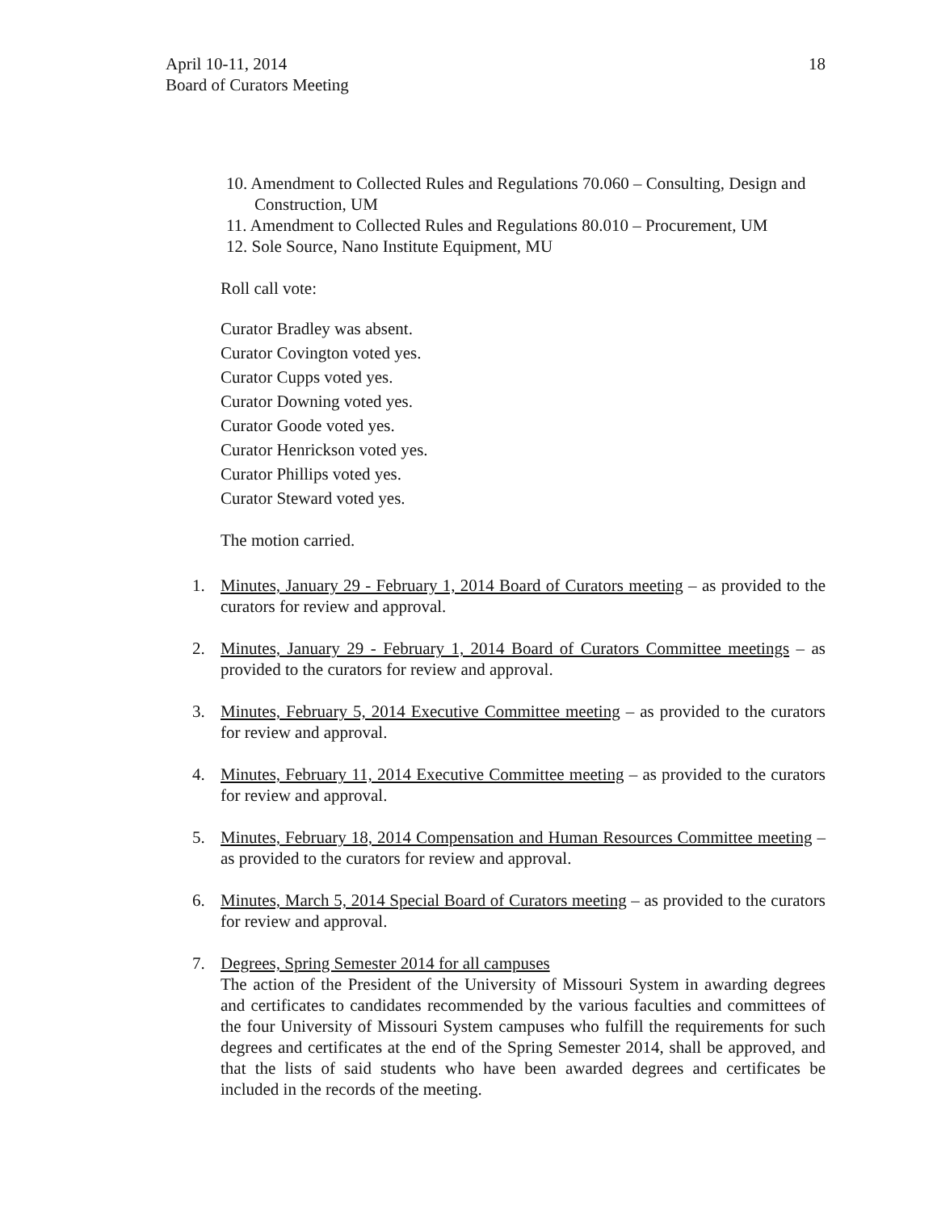April 10-11, 2014
Board of Curators Meeting
18
10. Amendment to Collected Rules and Regulations 70.060 – Consulting, Design and Construction, UM
11. Amendment to Collected Rules and Regulations 80.010 – Procurement, UM
12. Sole Source, Nano Institute Equipment, MU
Roll call vote:
Curator Bradley was absent.
Curator Covington voted yes.
Curator Cupps voted yes.
Curator Downing voted yes.
Curator Goode voted yes.
Curator Henrickson voted yes.
Curator Phillips voted yes.
Curator Steward voted yes.
The motion carried.
1. Minutes, January 29 - February 1, 2014 Board of Curators meeting – as provided to the curators for review and approval.
2. Minutes, January 29 - February 1, 2014 Board of Curators Committee meetings – as provided to the curators for review and approval.
3. Minutes, February 5, 2014 Executive Committee meeting – as provided to the curators for review and approval.
4. Minutes, February 11, 2014 Executive Committee meeting – as provided to the curators for review and approval.
5. Minutes, February 18, 2014 Compensation and Human Resources Committee meeting – as provided to the curators for review and approval.
6. Minutes, March 5, 2014 Special Board of Curators meeting – as provided to the curators for review and approval.
7. Degrees, Spring Semester 2014 for all campuses
The action of the President of the University of Missouri System in awarding degrees and certificates to candidates recommended by the various faculties and committees of the four University of Missouri System campuses who fulfill the requirements for such degrees and certificates at the end of the Spring Semester 2014, shall be approved, and that the lists of said students who have been awarded degrees and certificates be included in the records of the meeting.